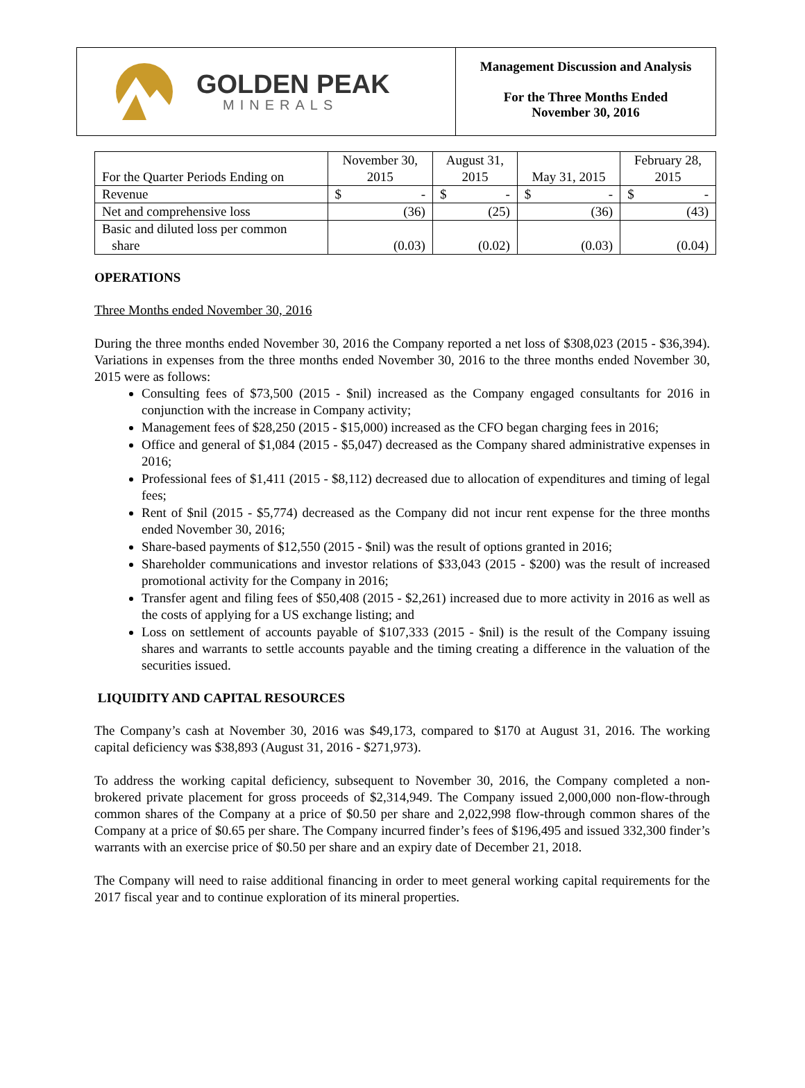GOLDEN PEAK
MINERALS
Management Discussion and Analysis
For the Three Months Ended
November 30, 2016
| For the Quarter Periods Ending on | November 30, 2015 | August 31, 2015 | May 31, 2015 | February 28, 2015 |
| Revenue | $ - | $ - | $ - | $ - |
| Net and comprehensive loss | (36) | (25) | (36) | (43) |
| Basic and diluted loss per common share | (0.03) | (0.02) | (0.03) | (0.04) |
OPERATIONS
Three Months ended November 30, 2016
During the three months ended November 30, 2016 the Company reported a net loss of $308,023 (2015 - $36,394). Variations in expenses from the three months ended November 30, 2016 to the three months ended November 30, 2015 were as follows:
Consulting fees of $73,500 (2015 - $nil) increased as the Company engaged consultants for 2016 in conjunction with the increase in Company activity;
Management fees of $28,250 (2015 - $15,000) increased as the CFO began charging fees in 2016;
Office and general of $1,084 (2015 - $5,047) decreased as the Company shared administrative expenses in 2016;
Professional fees of $1,411 (2015 - $8,112) decreased due to allocation of expenditures and timing of legal fees;
Rent of $nil (2015 - $5,774) decreased as the Company did not incur rent expense for the three months ended November 30, 2016;
Share-based payments of $12,550 (2015 - $nil) was the result of options granted in 2016;
Shareholder communications and investor relations of $33,043 (2015 - $200) was the result of increased promotional activity for the Company in 2016;
Transfer agent and filing fees of $50,408 (2015 - $2,261) increased due to more activity in 2016 as well as the costs of applying for a US exchange listing; and
Loss on settlement of accounts payable of $107,333 (2015 - $nil) is the result of the Company issuing shares and warrants to settle accounts payable and the timing creating a difference in the valuation of the securities issued.
LIQUIDITY AND CAPITAL RESOURCES
The Company’s cash at November 30, 2016 was $49,173, compared to $170 at August 31, 2016. The working capital deficiency was $38,893 (August 31, 2016 - $271,973).
To address the working capital deficiency, subsequent to November 30, 2016, the Company completed a non-brokered private placement for gross proceeds of $2,314,949. The Company issued 2,000,000 non-flow-through common shares of the Company at a price of $0.50 per share and 2,022,998 flow-through common shares of the Company at a price of $0.65 per share. The Company incurred finder’s fees of $196,495 and issued 332,300 finder’s warrants with an exercise price of $0.50 per share and an expiry date of December 21, 2018.
The Company will need to raise additional financing in order to meet general working capital requirements for the 2017 fiscal year and to continue exploration of its mineral properties.